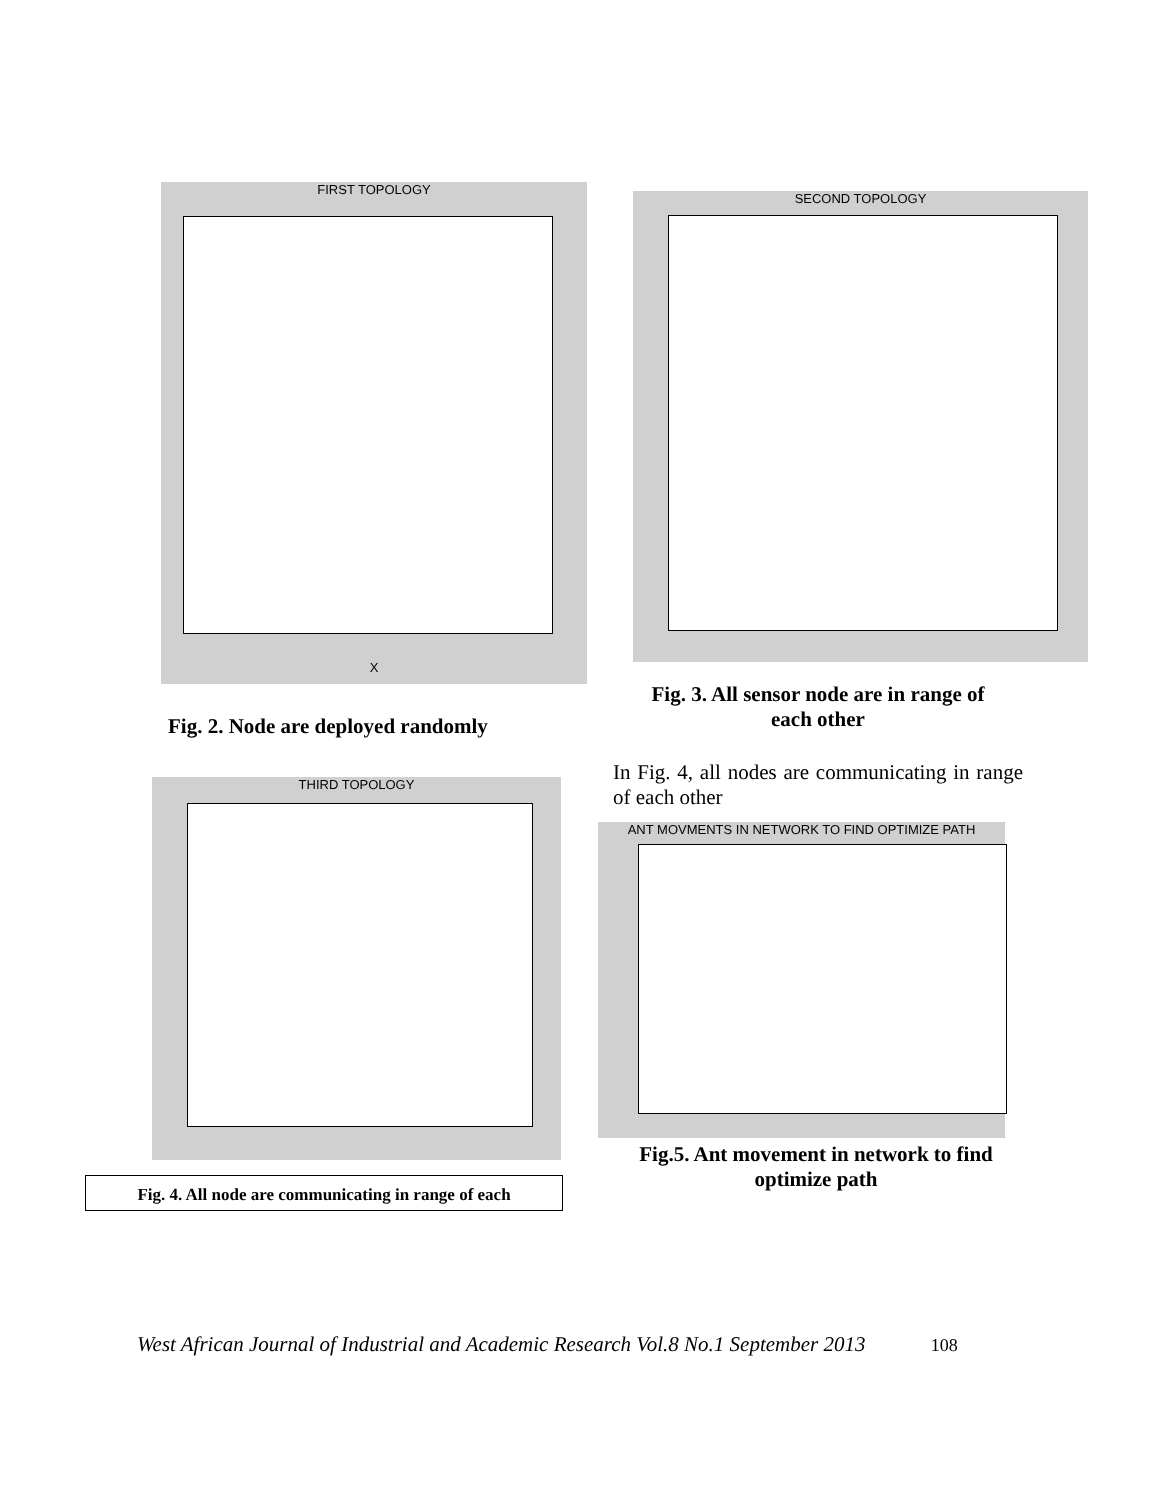FIRST TOPOLOGY
X
SECOND TOPOLOGY
Fig. 2. Node are deployed randomly
Fig. 3. All sensor node are in range of each other
THIRD TOPOLOGY
In Fig. 4, all nodes are communicating in range of each other
ANT MOVMENTS IN NETWORK TO FIND OPTIMIZE PATH
Fig. 4. All node are communicating in range of each
Fig.5. Ant movement in network to find optimize path
West African Journal of Industrial and Academic Research Vol.8 No.1 September 2013 108